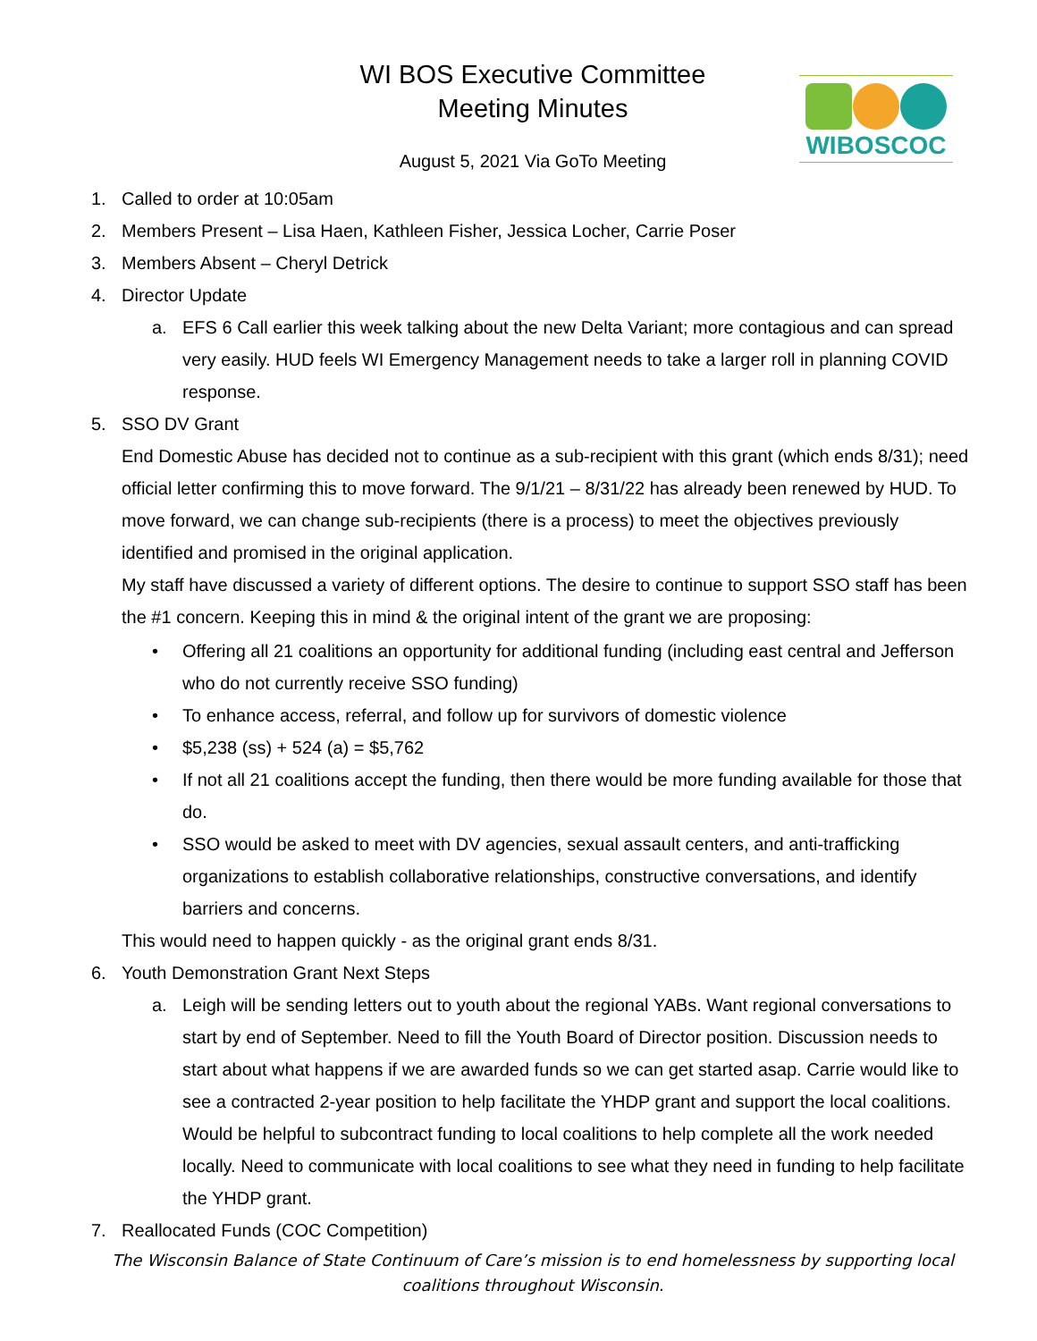WIBOSCOC
WI BOS Executive Committee
Meeting Minutes
August 5, 2021 Via GoTo Meeting
1. Called to order at 10:05am
2. Members Present – Lisa Haen, Kathleen Fisher, Jessica Locher, Carrie Poser
3. Members Absent – Cheryl Detrick
4. Director Update
a. EFS 6 Call earlier this week talking about the new Delta Variant; more contagious and can spread very easily. HUD feels WI Emergency Management needs to take a larger roll in planning COVID response.
5. SSO DV Grant
End Domestic Abuse has decided not to continue as a sub-recipient with this grant (which ends 8/31); need official letter confirming this to move forward. The 9/1/21 – 8/31/22 has already been renewed by HUD. To move forward, we can change sub-recipients (there is a process) to meet the objectives previously identified and promised in the original application.
My staff have discussed a variety of different options. The desire to continue to support SSO staff has been the #1 concern. Keeping this in mind & the original intent of the grant we are proposing:
• Offering all 21 coalitions an opportunity for additional funding (including east central and Jefferson who do not currently receive SSO funding)
• To enhance access, referral, and follow up for survivors of domestic violence
• $5,238 (ss) + 524 (a) = $5,762
• If not all 21 coalitions accept the funding, then there would be more funding available for those that do.
• SSO would be asked to meet with DV agencies, sexual assault centers, and anti-trafficking organizations to establish collaborative relationships, constructive conversations, and identify barriers and concerns.
This would need to happen quickly - as the original grant ends 8/31.
6. Youth Demonstration Grant Next Steps
a. Leigh will be sending letters out to youth about the regional YABs. Want regional conversations to start by end of September. Need to fill the Youth Board of Director position. Discussion needs to start about what happens if we are awarded funds so we can get started asap. Carrie would like to see a contracted 2-year position to help facilitate the YHDP grant and support the local coalitions. Would be helpful to subcontract funding to local coalitions to help complete all the work needed locally. Need to communicate with local coalitions to see what they need in funding to help facilitate the YHDP grant.
7. Reallocated Funds (COC Competition)
The Wisconsin Balance of State Continuum of Care’s mission is to end homelessness by supporting local coalitions throughout Wisconsin.